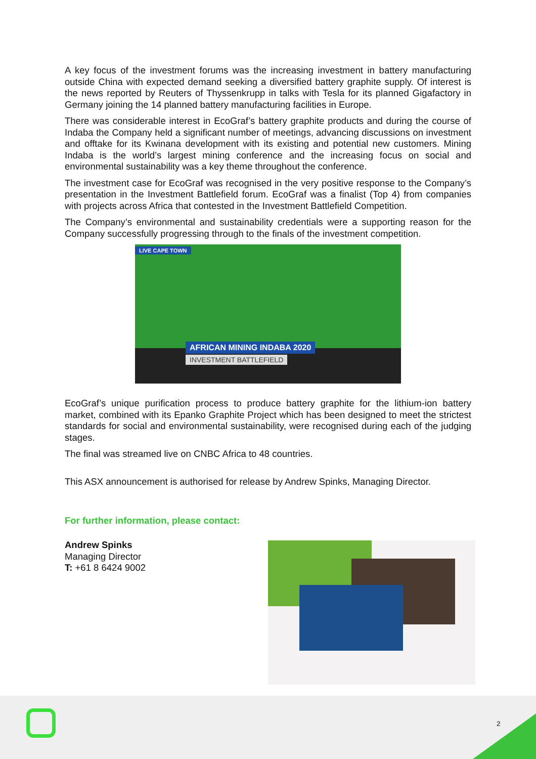A key focus of the investment forums was the increasing investment in battery manufacturing outside China with expected demand seeking a diversified battery graphite supply. Of interest is the news reported by Reuters of Thyssenkrupp in talks with Tesla for its planned Gigafactory in Germany joining the 14 planned battery manufacturing facilities in Europe.
There was considerable interest in EcoGraf’s battery graphite products and during the course of Indaba the Company held a significant number of meetings, advancing discussions on investment and offtake for its Kwinana development with its existing and potential new customers. Mining Indaba is the world’s largest mining conference and the increasing focus on social and environmental sustainability was a key theme throughout the conference.
The investment case for EcoGraf was recognised in the very positive response to the Company’s presentation in the Investment Battlefield forum. EcoGraf was a finalist (Top 4) from companies with projects across Africa that contested in the Investment Battlefield Competition.
The Company’s environmental and sustainability credentials were a supporting reason for the Company successfully progressing through to the finals of the investment competition.
LIVE CAPE TOWN
AFRICAN MINING INDABA 2020
INVESTMENT BATTLEFIELD
EcoGraf’s unique purification process to produce battery graphite for the lithium-ion battery market, combined with its Epanko Graphite Project which has been designed to meet the strictest standards for social and environmental sustainability, were recognised during each of the judging stages.
The final was streamed live on CNBC Africa to 48 countries.
This ASX announcement is authorised for release by Andrew Spinks, Managing Director.
For further information, please contact:
Andrew Spinks
Managing Director
T: +61 8 6424 9002
2